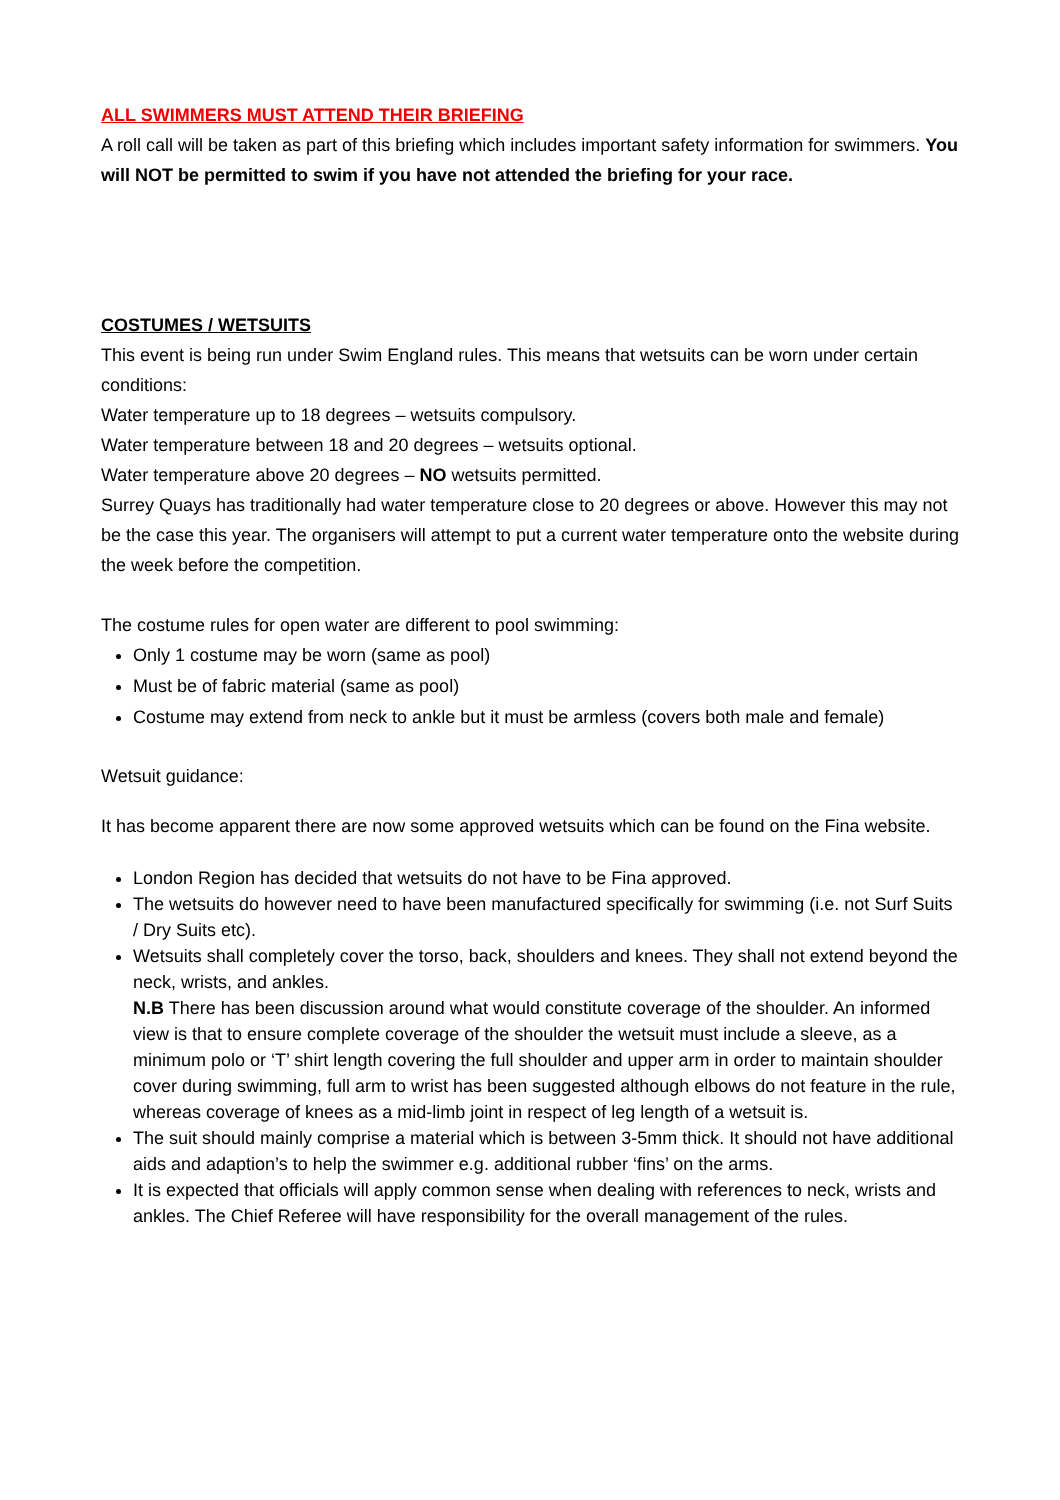ALL SWIMMERS MUST ATTEND THEIR BRIEFING
A roll call will be taken as part of this briefing which includes important safety information for swimmers. You will NOT be permitted to swim if you have not attended the briefing for your race.
COSTUMES / WETSUITS
This event is being run under Swim England rules. This means that wetsuits can be worn under certain conditions:
Water temperature up to 18 degrees – wetsuits compulsory.
Water temperature between 18 and 20 degrees – wetsuits optional.
Water temperature above 20 degrees – NO wetsuits permitted.
Surrey Quays has traditionally had water temperature close to 20 degrees or above. However this may not be the case this year. The organisers will attempt to put a current water temperature onto the website during the week before the competition.
The costume rules for open water are different to pool swimming:
Only 1 costume may be worn (same as pool)
Must be of fabric material (same as pool)
Costume may extend from neck to ankle but it must be armless (covers both male and female)
Wetsuit guidance:
It has become apparent there are now some approved wetsuits which can be found on the Fina website.
London Region has decided that wetsuits do not have to be Fina approved.
The wetsuits do however need to have been manufactured specifically for swimming (i.e. not Surf Suits / Dry Suits etc).
Wetsuits shall completely cover the torso, back, shoulders and knees. They shall not extend beyond the neck, wrists, and ankles.
N.B There has been discussion around what would constitute coverage of the shoulder. An informed view is that to ensure complete coverage of the shoulder the wetsuit must include a sleeve, as a minimum polo or ‘T’ shirt length covering the full shoulder and upper arm in order to maintain shoulder cover during swimming, full arm to wrist has been suggested although elbows do not feature in the rule, whereas coverage of knees as a mid-limb joint in respect of leg length of a wetsuit is.
The suit should mainly comprise a material which is between 3-5mm thick. It should not have additional aids and adaption’s to help the swimmer e.g. additional rubber ‘fins’ on the arms.
It is expected that officials will apply common sense when dealing with references to neck, wrists and ankles. The Chief Referee will have responsibility for the overall management of the rules.